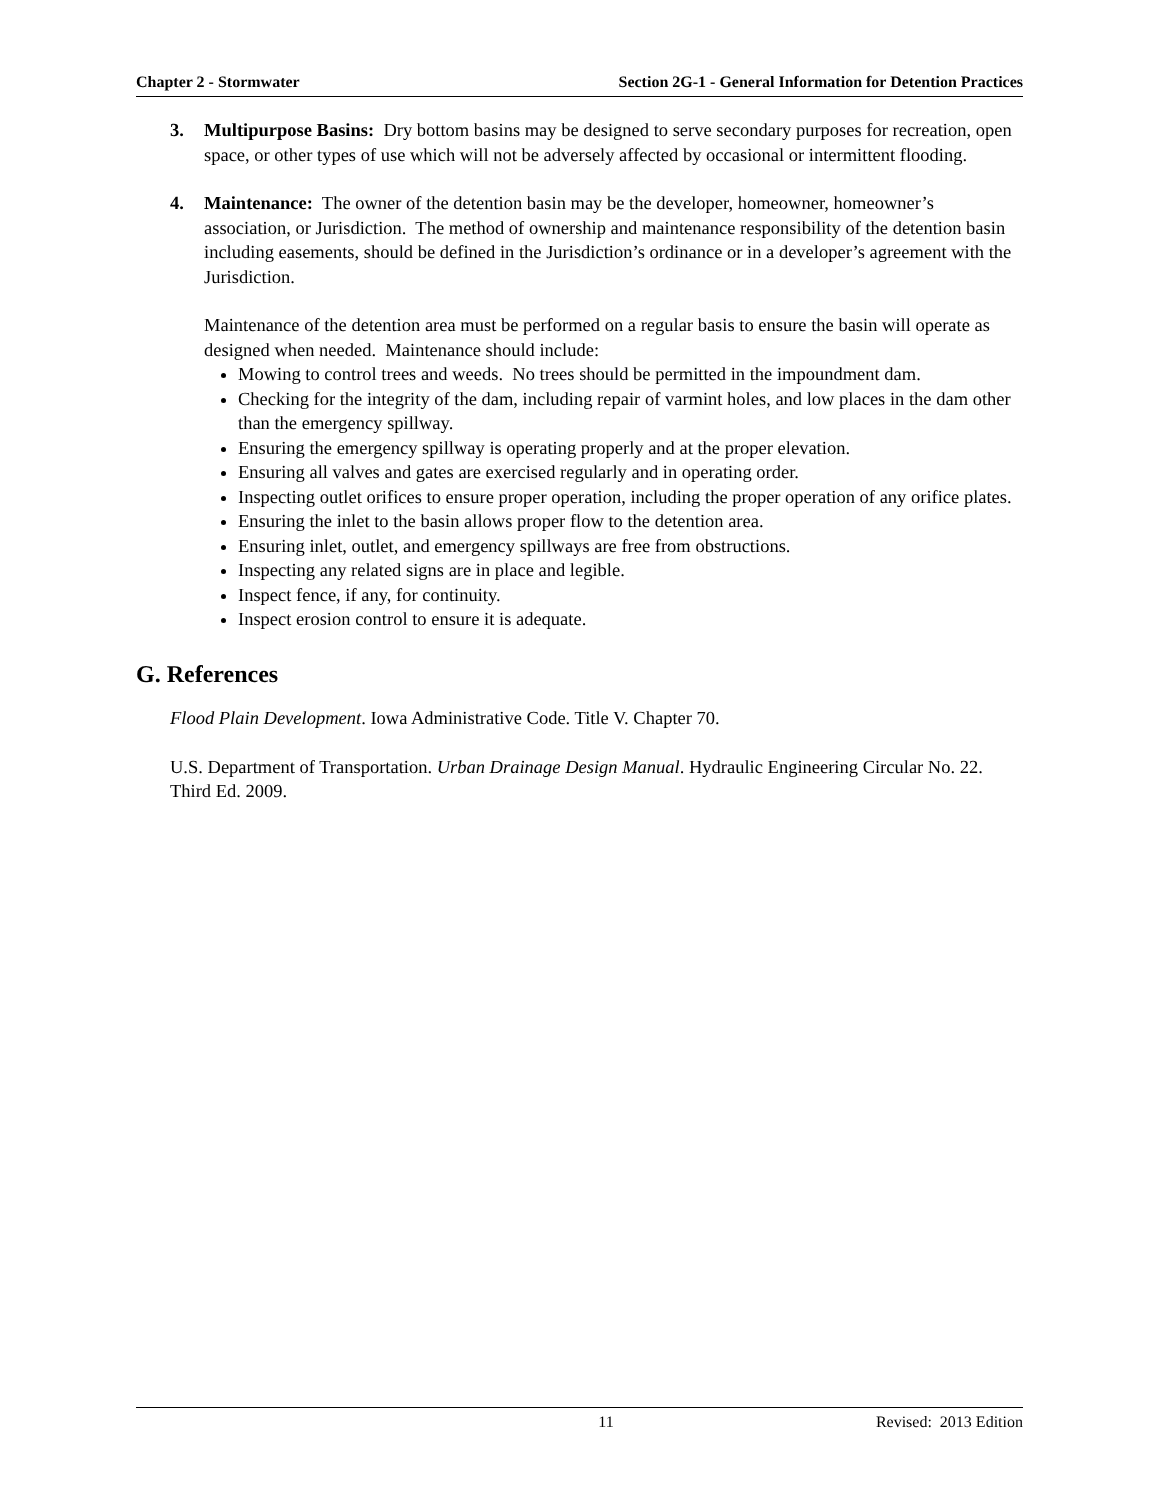Chapter 2 - Stormwater Section 2G-1 - General Information for Detention Practices
3. Multipurpose Basins: Dry bottom basins may be designed to serve secondary purposes for recreation, open space, or other types of use which will not be adversely affected by occasional or intermittent flooding.
4. Maintenance: The owner of the detention basin may be the developer, homeowner, homeowner’s association, or Jurisdiction. The method of ownership and maintenance responsibility of the detention basin including easements, should be defined in the Jurisdiction’s ordinance or in a developer’s agreement with the Jurisdiction.
Maintenance of the detention area must be performed on a regular basis to ensure the basin will operate as designed when needed. Maintenance should include:
Mowing to control trees and weeds. No trees should be permitted in the impoundment dam.
Checking for the integrity of the dam, including repair of varmint holes, and low places in the dam other than the emergency spillway.
Ensuring the emergency spillway is operating properly and at the proper elevation.
Ensuring all valves and gates are exercised regularly and in operating order.
Inspecting outlet orifices to ensure proper operation, including the proper operation of any orifice plates.
Ensuring the inlet to the basin allows proper flow to the detention area.
Ensuring inlet, outlet, and emergency spillways are free from obstructions.
Inspecting any related signs are in place and legible.
Inspect fence, if any, for continuity.
Inspect erosion control to ensure it is adequate.
G. References
Flood Plain Development. Iowa Administrative Code. Title V. Chapter 70.
U.S. Department of Transportation. Urban Drainage Design Manual. Hydraulic Engineering Circular No. 22. Third Ed. 2009.
11 Revised: 2013 Edition